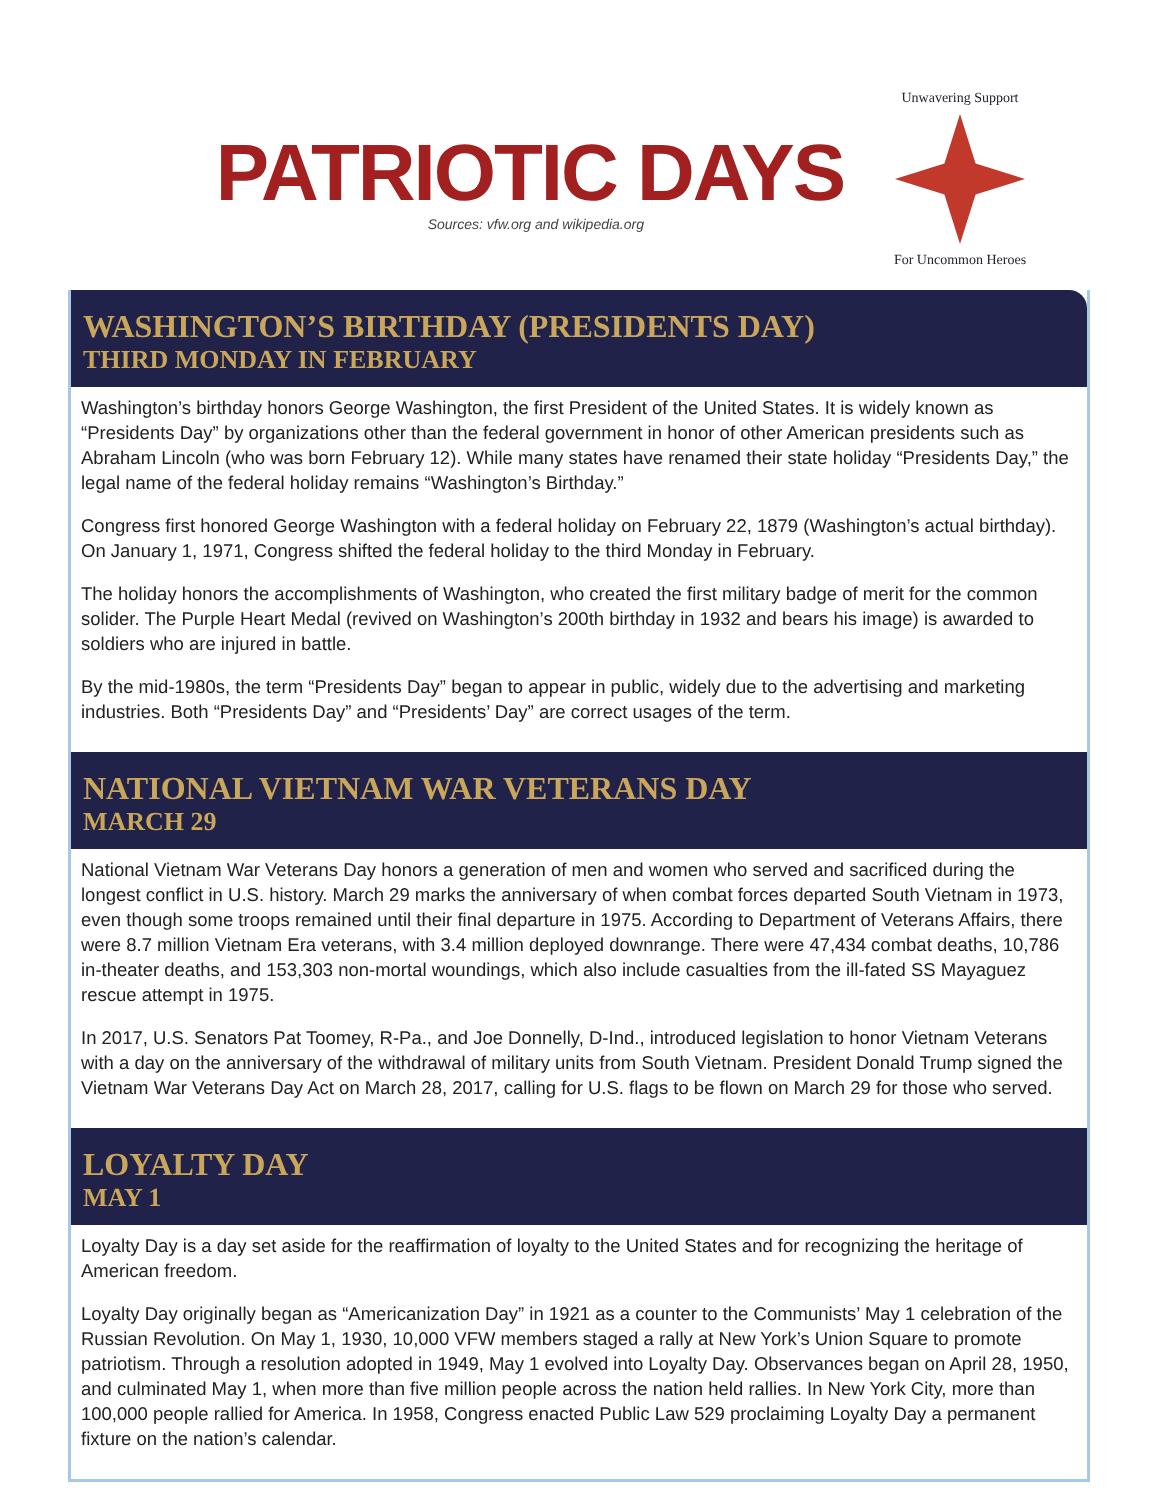PATRIOTIC DAYS
Sources: vfw.org and wikipedia.org
Unwavering Support
For Uncommon Heroes
WASHINGTON’S BIRTHDAY (PRESIDENTS DAY)
THIRD MONDAY IN FEBRUARY
Washington’s birthday honors George Washington, the first President of the United States. It is widely known as “Presidents Day” by organizations other than the federal government in honor of other American presidents such as Abraham Lincoln (who was born February 12). While many states have renamed their state holiday “Presidents Day,” the legal name of the federal holiday remains “Washington’s Birthday.”
Congress first honored George Washington with a federal holiday on February 22, 1879 (Washington’s actual birthday). On January 1, 1971, Congress shifted the federal holiday to the third Monday in February.
The holiday honors the accomplishments of Washington, who created the first military badge of merit for the common solider. The Purple Heart Medal (revived on Washington’s 200th birthday in 1932 and bears his image) is awarded to soldiers who are injured in battle.
By the mid-1980s, the term “Presidents Day” began to appear in public, widely due to the advertising and marketing industries. Both “Presidents Day” and “Presidents’ Day” are correct usages of the term.
NATIONAL VIETNAM WAR VETERANS DAY
MARCH 29
National Vietnam War Veterans Day honors a generation of men and women who served and sacrificed during the longest conflict in U.S. history. March 29 marks the anniversary of when combat forces departed South Vietnam in 1973, even though some troops remained until their final departure in 1975. According to Department of Veterans Affairs, there were 8.7 million Vietnam Era veterans, with 3.4 million deployed downrange. There were 47,434 combat deaths, 10,786 in-theater deaths, and 153,303 non-mortal woundings, which also include casualties from the ill-fated SS Mayaguez rescue attempt in 1975.
In 2017, U.S. Senators Pat Toomey, R-Pa., and Joe Donnelly, D-Ind., introduced legislation to honor Vietnam Veterans with a day on the anniversary of the withdrawal of military units from South Vietnam. President Donald Trump signed the Vietnam War Veterans Day Act on March 28, 2017, calling for U.S. flags to be flown on March 29 for those who served.
LOYALTY DAY
MAY 1
Loyalty Day is a day set aside for the reaffirmation of loyalty to the United States and for recognizing the heritage of American freedom.
Loyalty Day originally began as “Americanization Day” in 1921 as a counter to the Communists’ May 1 celebration of the Russian Revolution. On May 1, 1930, 10,000 VFW members staged a rally at New York’s Union Square to promote patriotism. Through a resolution adopted in 1949, May 1 evolved into Loyalty Day. Observances began on April 28, 1950, and culminated May 1, when more than five million people across the nation held rallies. In New York City, more than 100,000 people rallied for America. In 1958, Congress enacted Public Law 529 proclaiming Loyalty Day a permanent fixture on the nation’s calendar.